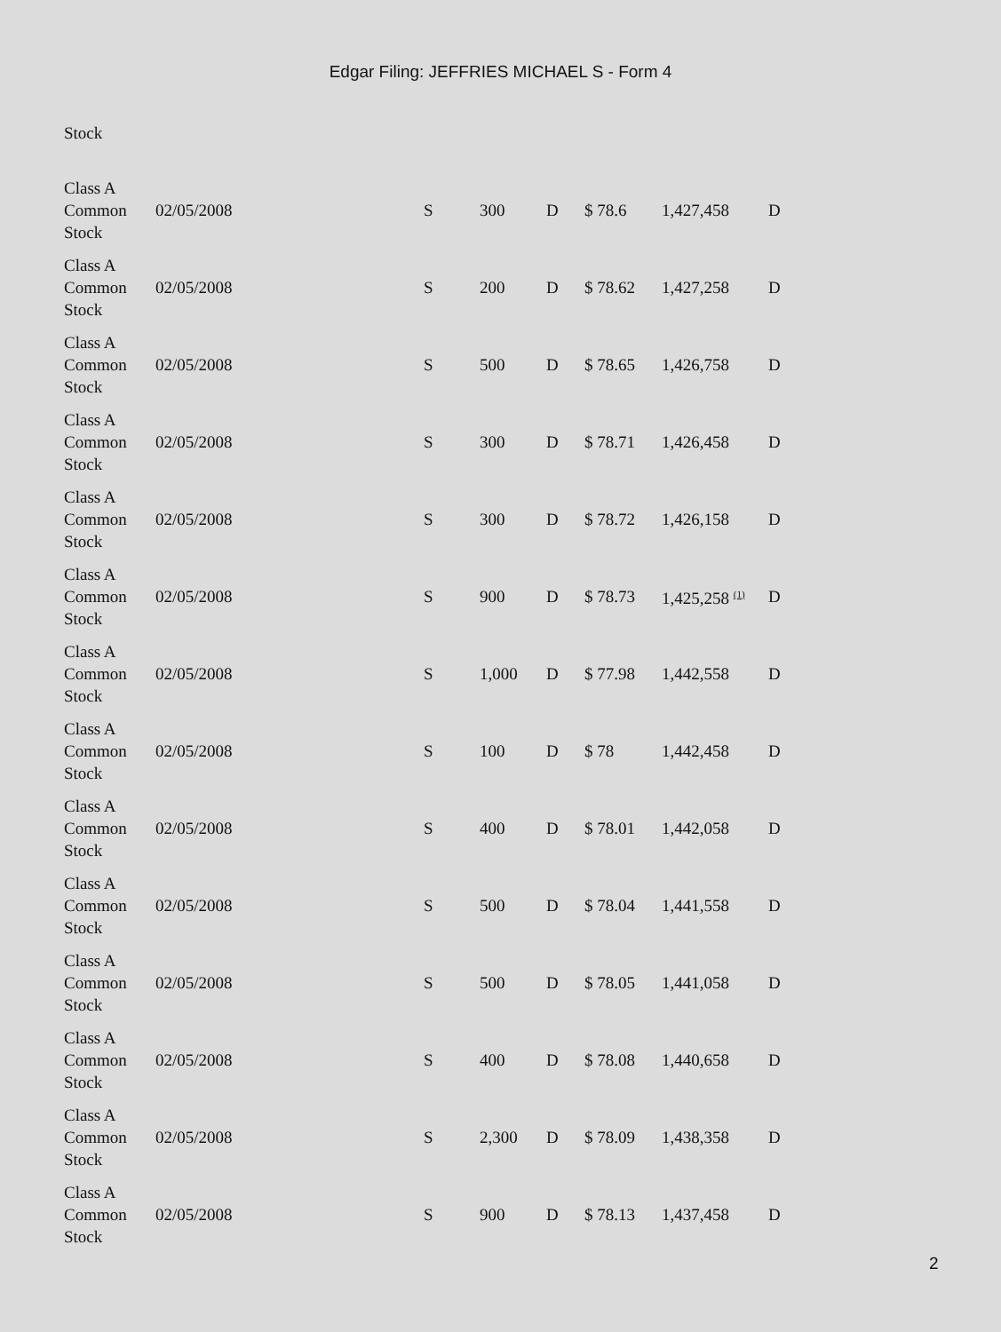Edgar Filing: JEFFRIES MICHAEL S - Form 4
| Stock | | | | | | | |
| Class A Common Stock | 02/05/2008 | S | 300 | D | $ 78.6 | 1,427,458 | D |
| Class A Common Stock | 02/05/2008 | S | 200 | D | $ 78.62 | 1,427,258 | D |
| Class A Common Stock | 02/05/2008 | S | 500 | D | $ 78.65 | 1,426,758 | D |
| Class A Common Stock | 02/05/2008 | S | 300 | D | $ 78.71 | 1,426,458 | D |
| Class A Common Stock | 02/05/2008 | S | 300 | D | $ 78.72 | 1,426,158 | D |
| Class A Common Stock | 02/05/2008 | S | 900 | D | $ 78.73 | 1,425,258 <sup>(1)</sup> | D |
| Class A Common Stock | 02/05/2008 | S | 1,000 | D | $ 77.98 | 1,442,558 | D |
| Class A Common Stock | 02/05/2008 | S | 100 | D | $ 78 | 1,442,458 | D |
| Class A Common Stock | 02/05/2008 | S | 400 | D | $ 78.01 | 1,442,058 | D |
| Class A Common Stock | 02/05/2008 | S | 500 | D | $ 78.04 | 1,441,558 | D |
| Class A Common Stock | 02/05/2008 | S | 500 | D | $ 78.05 | 1,441,058 | D |
| Class A Common Stock | 02/05/2008 | S | 400 | D | $ 78.08 | 1,440,658 | D |
| Class A Common Stock | 02/05/2008 | S | 2,300 | D | $ 78.09 | 1,438,358 | D |
| Class A Common Stock | 02/05/2008 | S | 900 | D | $ 78.13 | 1,437,458 | D |
2